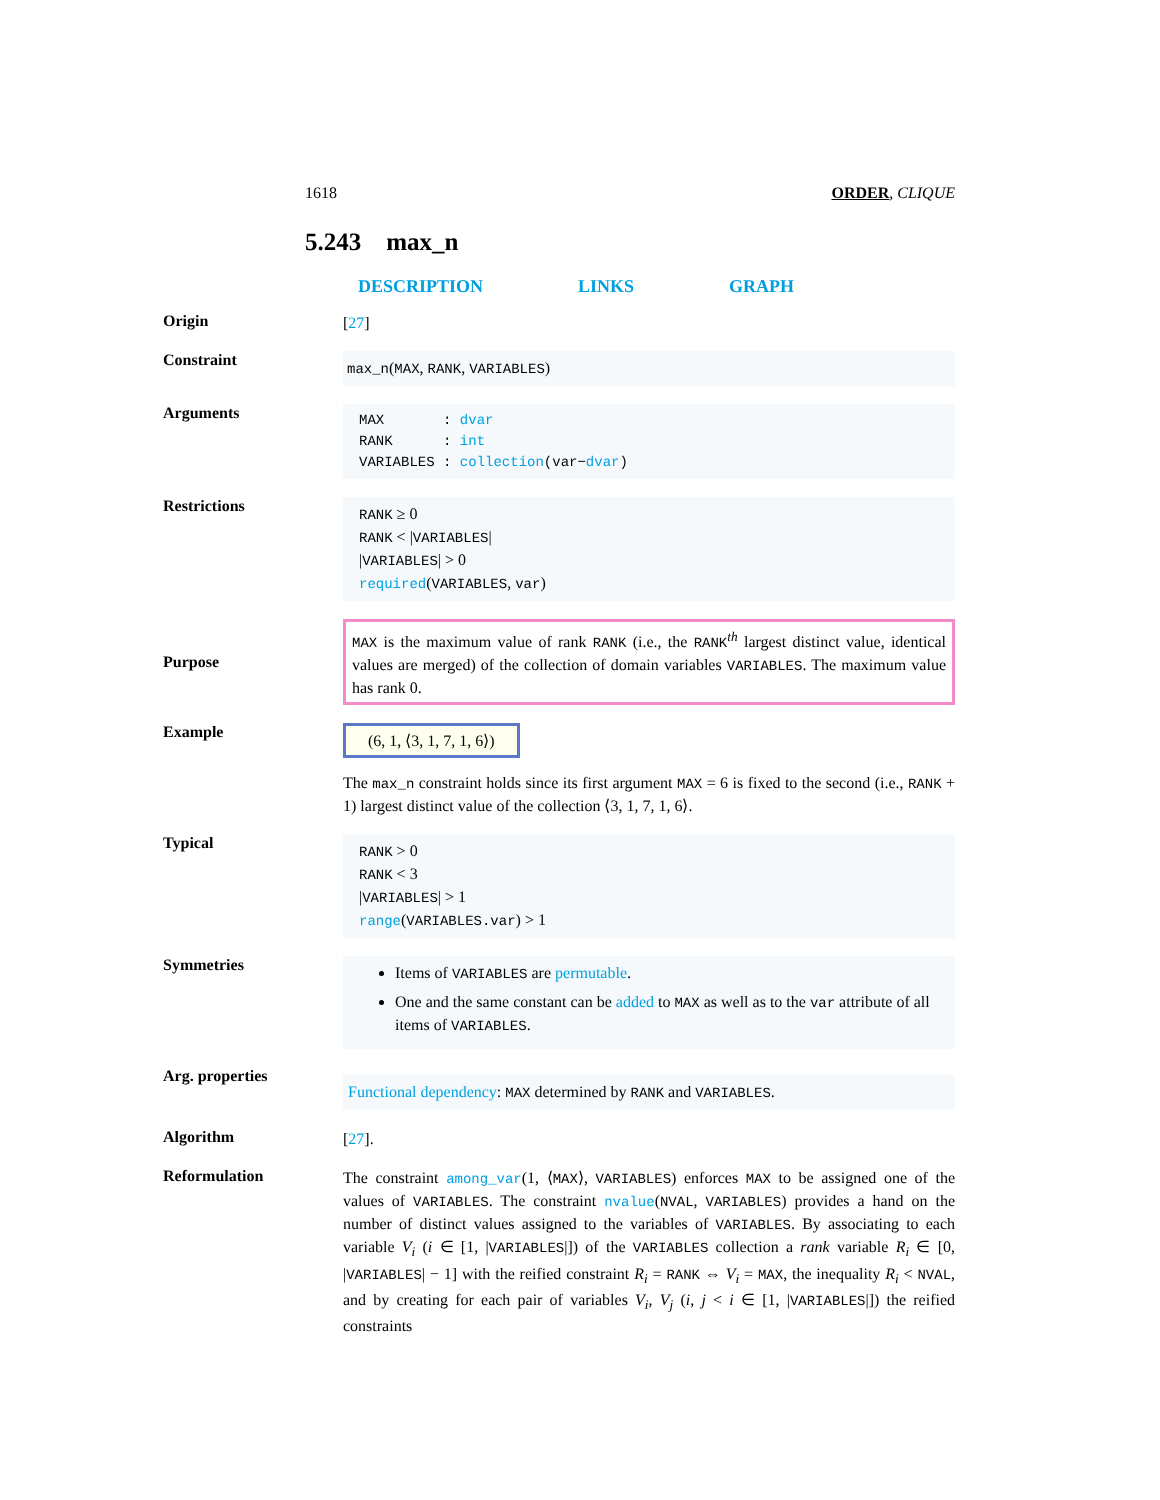1618 ORDER, CLIQUE
5.243 max_n
DESCRIPTION LINKS GRAPH
Origin
[27]
Constraint
max_n(MAX, RANK, VARIABLES)
Arguments
MAX : dvar
RANK : int
VARIABLES : collection(var−dvar)
Restrictions
RANK ≥ 0
RANK < |VARIABLES|
|VARIABLES| > 0
required(VARIABLES, var)
Purpose
MAX is the maximum value of rank RANK (i.e., the RANK<sup>th</sup> largest distinct value, identical values are merged) of the collection of domain variables VARIABLES. The maximum value has rank 0.
Example
(6, 1, ⟨3, 1, 7, 1, 6⟩)
The max_n constraint holds since its first argument MAX = 6 is fixed to the second (i.e., RANK + 1) largest distinct value of the collection ⟨3, 1, 7, 1, 6⟩.
Typical
RANK > 0
RANK < 3
|VARIABLES| > 1
range(VARIABLES.var) > 1
Symmetries
Items of VARIABLES are permutable.
One and the same constant can be added to MAX as well as to the var attribute of all items of VARIABLES.
Arg. properties
Functional dependency: MAX determined by RANK and VARIABLES.
Algorithm
[27].
Reformulation
The constraint among_var(1, ⟨MAX⟩, VARIABLES) enforces MAX to be assigned one of the values of VARIABLES. The constraint nvalue(NVAL, VARIABLES) provides a hand on the number of distinct values assigned to the variables of VARIABLES. By associating to each variable V<sub>i</sub> (i ∈ [1, |VARIABLES|]) of the VARIABLES collection a rank variable R<sub>i</sub> ∈ [0, |VARIABLES| − 1] with the reified constraint R<sub>i</sub> = RANK ⇔ V<sub>i</sub> = MAX, the inequality R<sub>i</sub> < NVAL, and by creating for each pair of variables V<sub>i</sub>, V<sub>j</sub> (i, j < i ∈ [1, |VARIABLES|]) the reified constraints